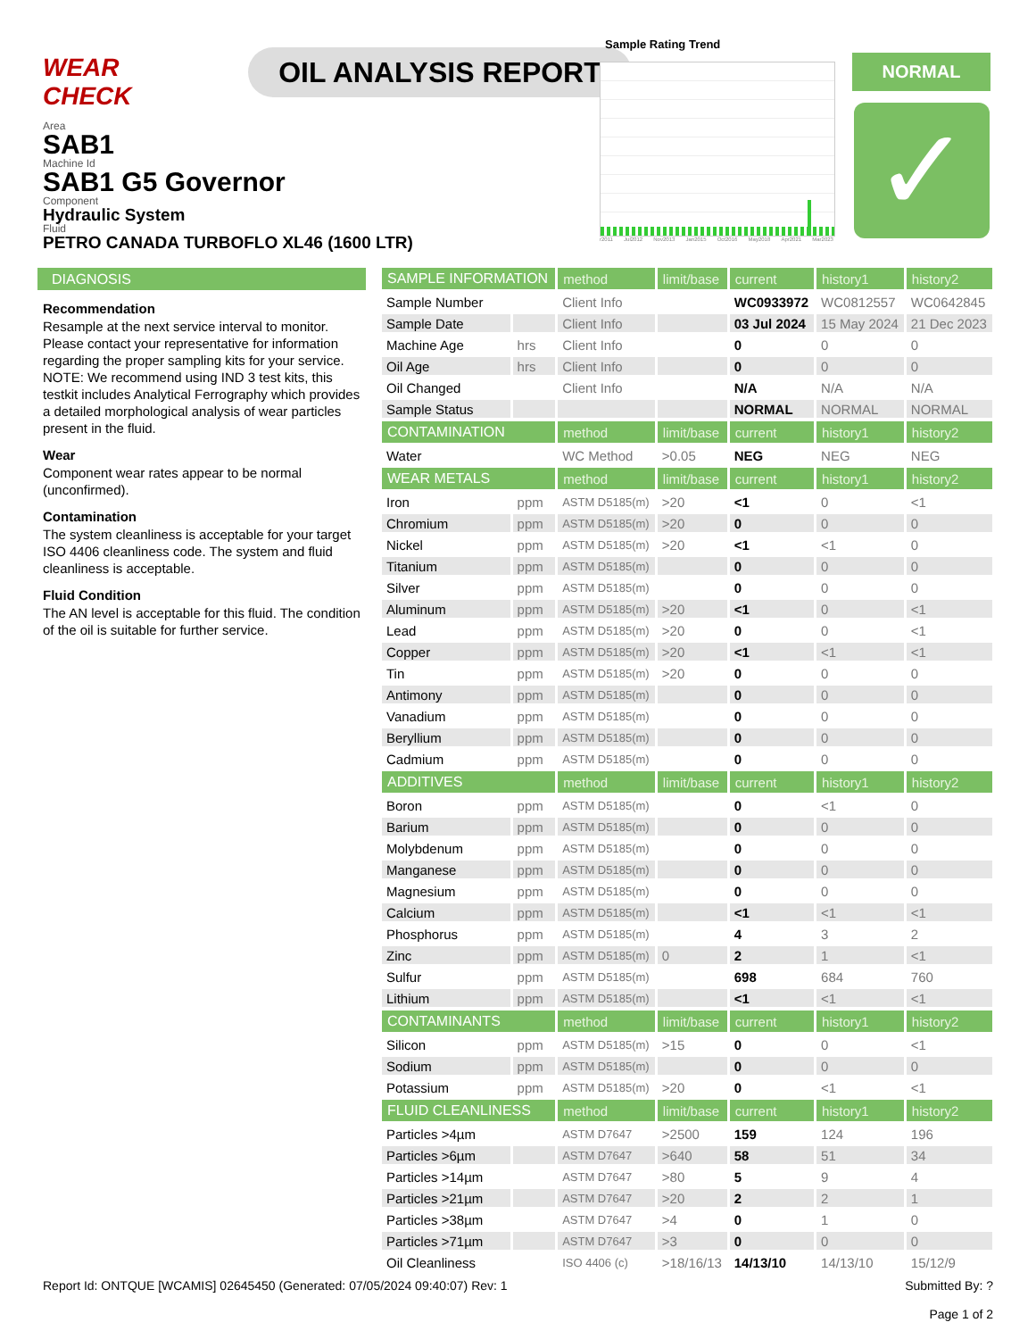WEAR CHECK
OIL ANALYSIS REPORT
Sample Rating Trend
r2011 Jul2012 Nov2013 Jan2015 Oct2016 May2018 Apr2021 Mar2023
NORMAL
✓
Area
SAB1
Machine Id
SAB1 G5 Governor
Component
Hydraulic System
Fluid
PETRO CANADA TURBOFLO XL46 (1600 LTR)
DIAGNOSIS
Recommendation
Resample at the next service interval to monitor. Please contact your representative for information regarding the proper sampling kits for your service. NOTE: We recommend using IND 3 test kits, this testkit includes Analytical Ferrography which provides a detailed morphological analysis of wear particles present in the fluid.
Wear
Component wear rates appear to be normal (unconfirmed).
Contamination
The system cleanliness is acceptable for your target ISO 4406 cleanliness code. The system and fluid cleanliness is acceptable.
Fluid Condition
The AN level is acceptable for this fluid. The condition of the oil is suitable for further service.
| SAMPLE INFORMATION | | method | limit/base | current | history1 | history2 |
| --- | --- | --- | --- | --- | --- | --- |
| Sample Number | | Client Info | | WC0933972 | WC0812557 | WC0642845 |
| Sample Date | | Client Info | | 03 Jul 2024 | 15 May 2024 | 21 Dec 2023 |
| Machine Age | hrs | Client Info | | 0 | 0 | 0 |
| Oil Age | hrs | Client Info | | 0 | 0 | 0 |
| Oil Changed | | Client Info | | N/A | N/A | N/A |
| Sample Status | | | | NORMAL | NORMAL | NORMAL |
| CONTAMINATION | | method | limit/base | current | history1 | history2 |
| Water | | WC Method | >0.05 | NEG | NEG | NEG |
| WEAR METALS | | method | limit/base | current | history1 | history2 |
| Iron | ppm | ASTM D5185(m) | >20 | <1 | 0 | <1 |
| Chromium | ppm | ASTM D5185(m) | >20 | 0 | 0 | 0 |
| Nickel | ppm | ASTM D5185(m) | >20 | <1 | <1 | 0 |
| Titanium | ppm | ASTM D5185(m) | | 0 | 0 | 0 |
| Silver | ppm | ASTM D5185(m) | | 0 | 0 | 0 |
| Aluminum | ppm | ASTM D5185(m) | >20 | <1 | 0 | <1 |
| Lead | ppm | ASTM D5185(m) | >20 | 0 | 0 | <1 |
| Copper | ppm | ASTM D5185(m) | >20 | <1 | <1 | <1 |
| Tin | ppm | ASTM D5185(m) | >20 | 0 | 0 | 0 |
| Antimony | ppm | ASTM D5185(m) | | 0 | 0 | 0 |
| Vanadium | ppm | ASTM D5185(m) | | 0 | 0 | 0 |
| Beryllium | ppm | ASTM D5185(m) | | 0 | 0 | 0 |
| Cadmium | ppm | ASTM D5185(m) | | 0 | 0 | 0 |
| ADDITIVES | | method | limit/base | current | history1 | history2 |
| Boron | ppm | ASTM D5185(m) | | 0 | <1 | 0 |
| Barium | ppm | ASTM D5185(m) | | 0 | 0 | 0 |
| Molybdenum | ppm | ASTM D5185(m) | | 0 | 0 | 0 |
| Manganese | ppm | ASTM D5185(m) | | 0 | 0 | 0 |
| Magnesium | ppm | ASTM D5185(m) | | 0 | 0 | 0 |
| Calcium | ppm | ASTM D5185(m) | | <1 | <1 | <1 |
| Phosphorus | ppm | ASTM D5185(m) | | 4 | 3 | 2 |
| Zinc | ppm | ASTM D5185(m) | 0 | 2 | 1 | <1 |
| Sulfur | ppm | ASTM D5185(m) | | 698 | 684 | 760 |
| Lithium | ppm | ASTM D5185(m) | | <1 | <1 | <1 |
| CONTAMINANTS | | method | limit/base | current | history1 | history2 |
| Silicon | ppm | ASTM D5185(m) | >15 | 0 | 0 | <1 |
| Sodium | ppm | ASTM D5185(m) | | 0 | 0 | 0 |
| Potassium | ppm | ASTM D5185(m) | >20 | 0 | <1 | <1 |
| FLUID CLEANLINESS | | method | limit/base | current | history1 | history2 |
| Particles >4µm | | ASTM D7647 | >2500 | 159 | 124 | 196 |
| Particles >6µm | | ASTM D7647 | >640 | 58 | 51 | 34 |
| Particles >14µm | | ASTM D7647 | >80 | 5 | 9 | 4 |
| Particles >21µm | | ASTM D7647 | >20 | 2 | 2 | 1 |
| Particles >38µm | | ASTM D7647 | >4 | 0 | 1 | 0 |
| Particles >71µm | | ASTM D7647 | >3 | 0 | 0 | 0 |
| Oil Cleanliness | | ISO 4406 (c) | >18/16/13 | 14/13/10 | 14/13/10 | 15/12/9 |
Report Id: ONTQUE [WCAMIS] 02645450 (Generated: 07/05/2024 09:40:07) Rev: 1 Submitted By: ?
Page 1 of 2